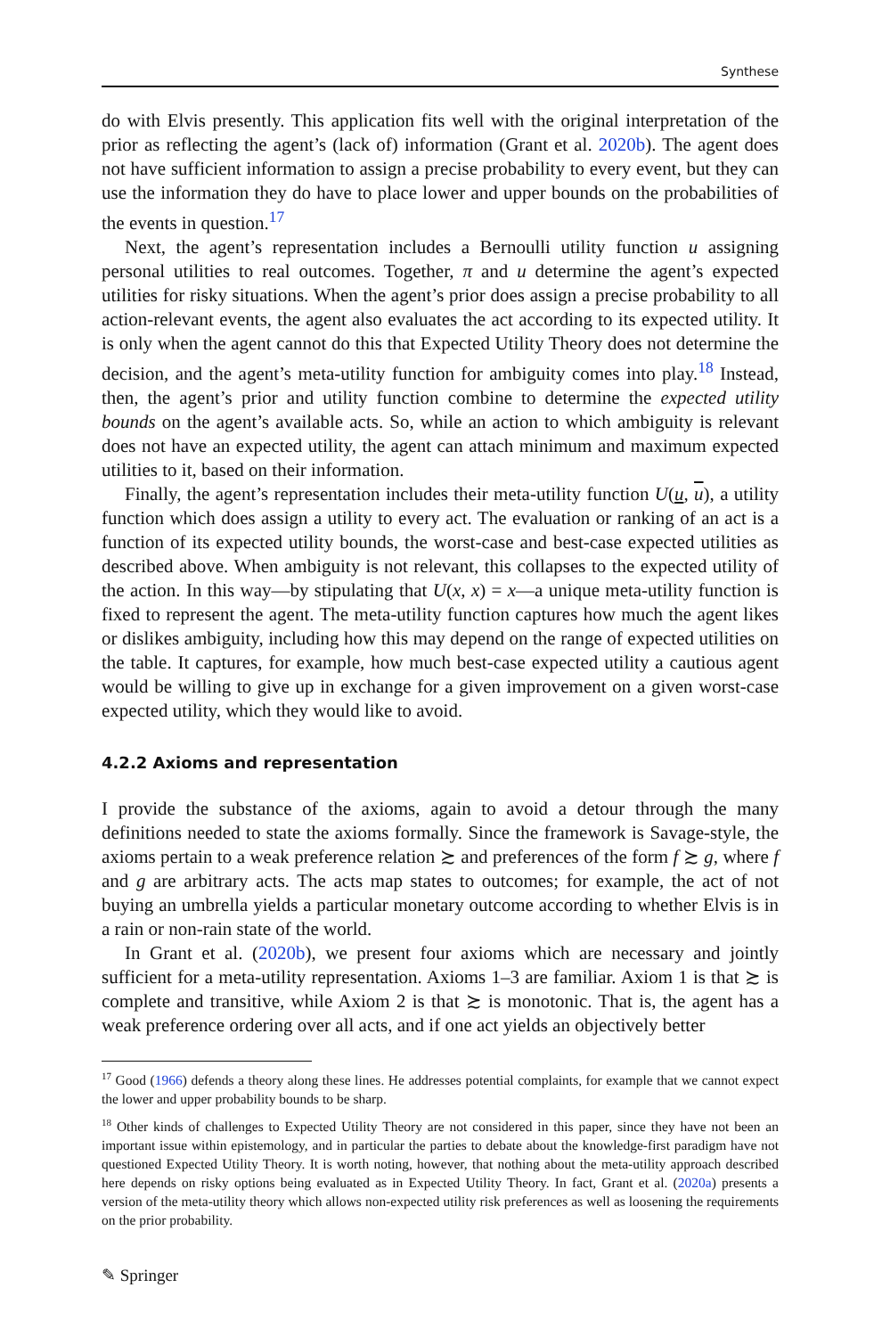Synthese
do with Elvis presently. This application fits well with the original interpretation of the prior as reflecting the agent’s (lack of) information (Grant et al. 2020b). The agent does not have sufficient information to assign a precise probability to every event, but they can use the information they do have to place lower and upper bounds on the probabilities of the events in question.<sup>17</sup>
Next, the agent’s representation includes a Bernoulli utility function u assigning personal utilities to real outcomes. Together, π and u determine the agent’s expected utilities for risky situations. When the agent’s prior does assign a precise probability to all action-relevant events, the agent also evaluates the act according to its expected utility. It is only when the agent cannot do this that Expected Utility Theory does not determine the decision, and the agent’s meta-utility function for ambiguity comes into play.<sup>18</sup> Instead, then, the agent’s prior and utility function combine to determine the expected utility bounds on the agent’s available acts. So, while an action to which ambiguity is relevant does not have an expected utility, the agent can attach minimum and maximum expected utilities to it, based on their information.
Finally, the agent’s representation includes their meta-utility function U(u, u), a utility function which does assign a utility to every act. The evaluation or ranking of an act is a function of its expected utility bounds, the worst-case and best-case expected utilities as described above. When ambiguity is not relevant, this collapses to the expected utility of the action. In this way—by stipulating that U(x, x) = x—a unique meta-utility function is fixed to represent the agent. The meta-utility function captures how much the agent likes or dislikes ambiguity, including how this may depend on the range of expected utilities on the table. It captures, for example, how much best-case expected utility a cautious agent would be willing to give up in exchange for a given improvement on a given worst-case expected utility, which they would like to avoid.
4.2.2 Axioms and representation
I provide the substance of the axioms, again to avoid a detour through the many definitions needed to state the axioms formally. Since the framework is Savage-style, the axioms pertain to a weak preference relation ≿ and preferences of the form f ≿ g, where f and g are arbitrary acts. The acts map states to outcomes; for example, the act of not buying an umbrella yields a particular monetary outcome according to whether Elvis is in a rain or non-rain state of the world.
In Grant et al. (2020b), we present four axioms which are necessary and jointly sufficient for a meta-utility representation. Axioms 1–3 are familiar. Axiom 1 is that ≿ is complete and transitive, while Axiom 2 is that ≿ is monotonic. That is, the agent has a weak preference ordering over all acts, and if one act yields an objectively better
<sup>17</sup> Good (1966) defends a theory along these lines. He addresses potential complaints, for example that we cannot expect the lower and upper probability bounds to be sharp.
<sup>18</sup> Other kinds of challenges to Expected Utility Theory are not considered in this paper, since they have not been an important issue within epistemology, and in particular the parties to debate about the knowledge-first paradigm have not questioned Expected Utility Theory. It is worth noting, however, that nothing about the meta-utility approach described here depends on risky options being evaluated as in Expected Utility Theory. In fact, Grant et al. (2020a) presents a version of the meta-utility theory which allows non-expected utility risk preferences as well as loosening the requirements on the prior probability.
✎ Springer